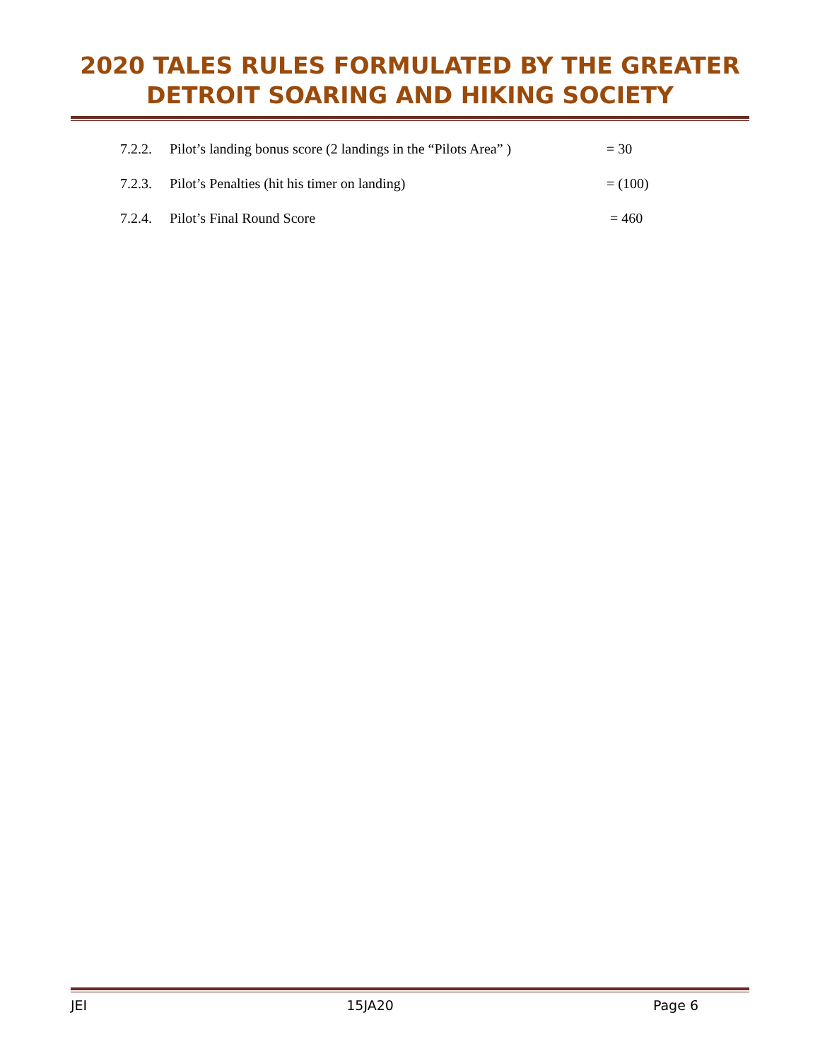2020 TALES RULES FORMULATED BY THE GREATER
DETROIT SOARING AND HIKING SOCIETY
7.2.2. Pilot’s landing bonus score (2 landings in the “Pilots Area” ) = 30
7.2.3. Pilot’s Penalties (hit his timer on landing) = (100)
7.2.4. Pilot’s Final Round Score = 460
JEI 15JA20 Page 6